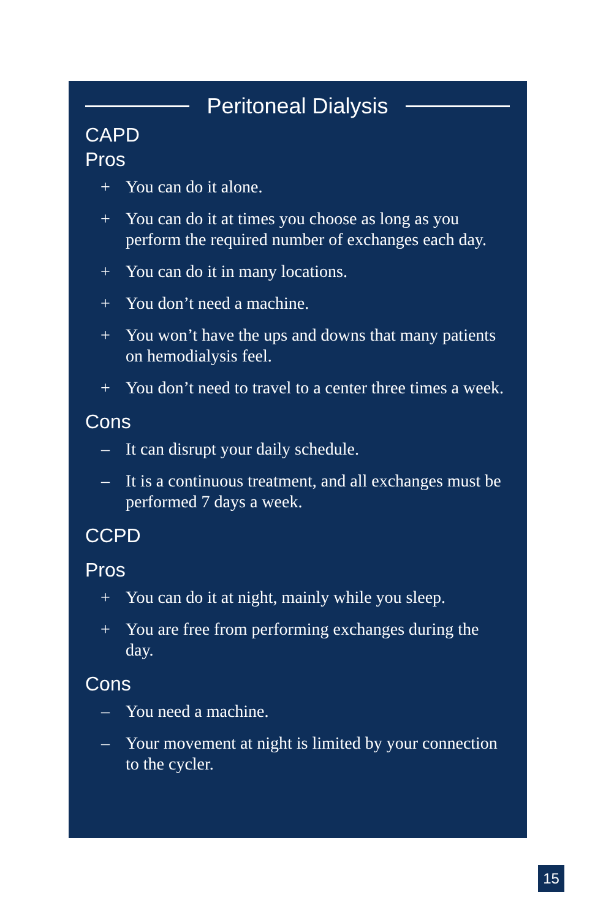Peritoneal Dialysis
CAPD
Pros
+ You can do it alone.
+ You can do it at times you choose as long as you perform the required number of exchanges each day.
+ You can do it in many locations.
+ You don’t need a machine.
+ You won’t have the ups and downs that many patients on hemodialysis feel.
+ You don’t need to travel to a center three times a week.
Cons
– It can disrupt your daily schedule.
– It is a continuous treatment, and all exchanges must be performed 7 days a week.
CCPD
Pros
+ You can do it at night, mainly while you sleep.
+ You are free from performing exchanges during the day.
Cons
– You need a machine.
– Your movement at night is limited by your connection to the cycler.
15